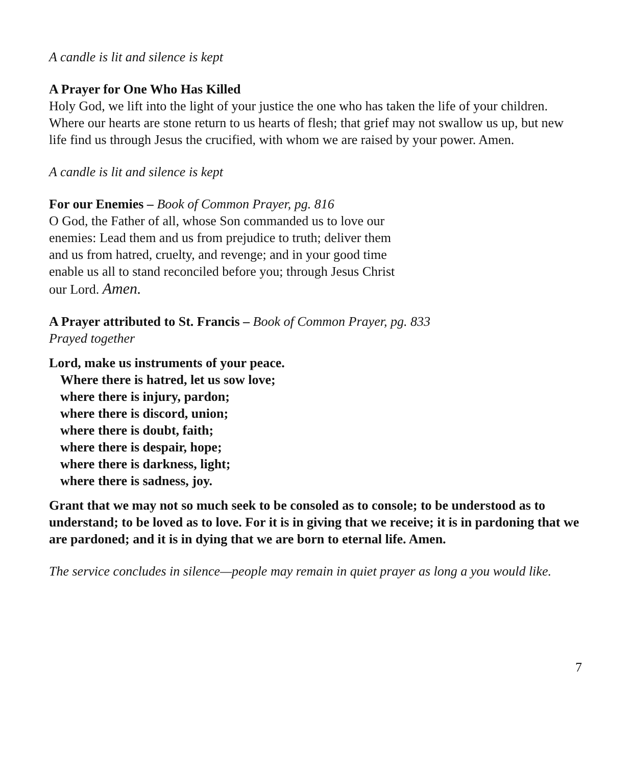A candle is lit and silence is kept
A Prayer for One Who Has Killed
Holy God, we lift into the light of your justice the one who has taken the life of your children. Where our hearts are stone return to us hearts of flesh; that grief may not swallow us up, but new life find us through Jesus the crucified, with whom we are raised by your power. Amen.
A candle is lit and silence is kept
For our Enemies – Book of Common Prayer, pg. 816
O God, the Father of all, whose Son commanded us to love our enemies: Lead them and us from prejudice to truth; deliver them and us from hatred, cruelty, and revenge; and in your good time enable us all to stand reconciled before you; through Jesus Christ our Lord. Amen.
A Prayer attributed to St. Francis – Book of Common Prayer, pg. 833
Prayed together
Lord, make us instruments of your peace.
Where there is hatred, let us sow love;
where there is injury, pardon;
where there is discord, union;
where there is doubt, faith;
where there is despair, hope;
where there is darkness, light;
where there is sadness, joy.
Grant that we may not so much seek to be consoled as to console; to be understood as to understand; to be loved as to love. For it is in giving that we receive; it is in pardoning that we are pardoned; and it is in dying that we are born to eternal life. Amen.
The service concludes in silence—people may remain in quiet prayer as long a you would like.
7